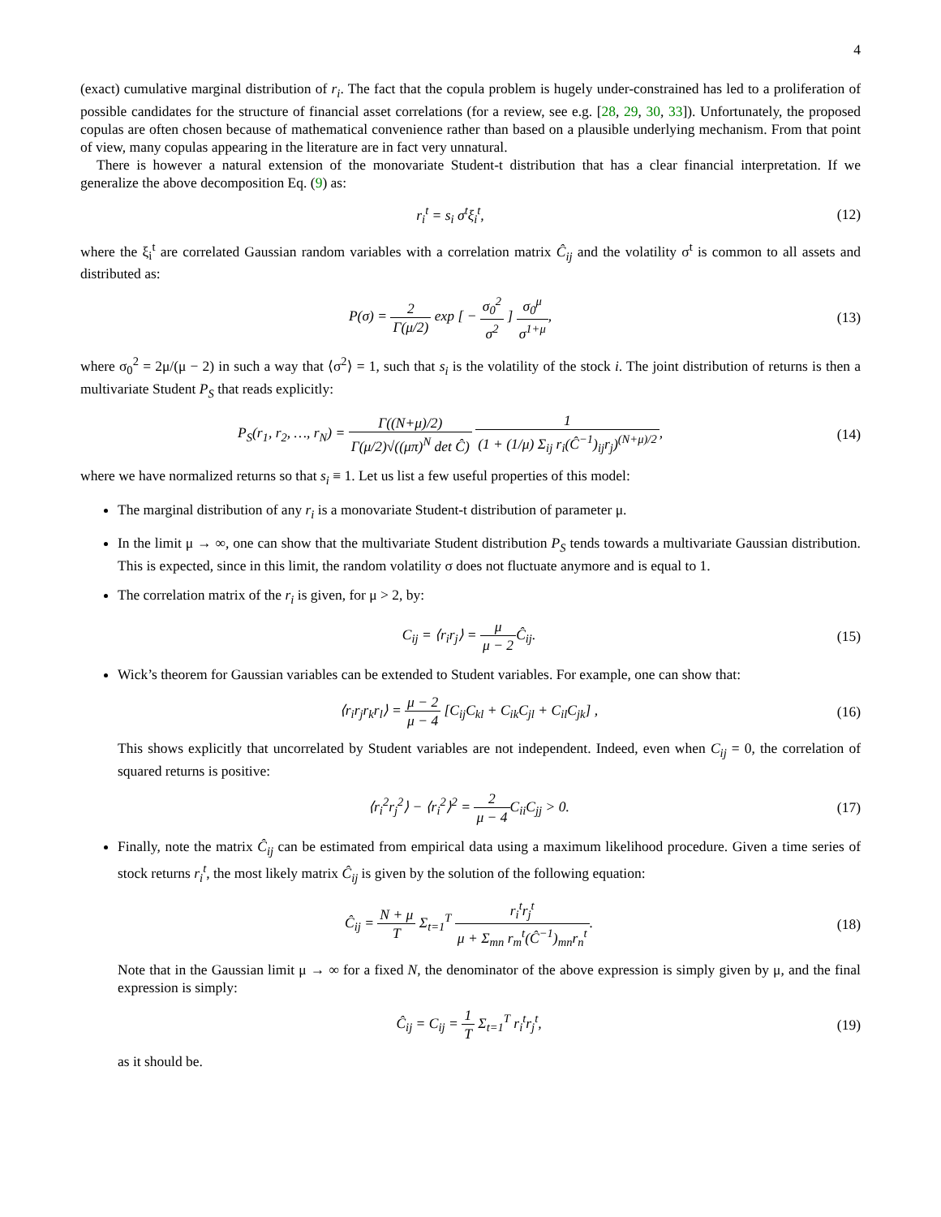4
(exact) cumulative marginal distribution of r<sub>i</sub>. The fact that the copula problem is hugely under-constrained has led to a proliferation of possible candidates for the structure of financial asset correlations (for a review, see e.g. [28, 29, 30, 33]). Unfortunately, the proposed copulas are often chosen because of mathematical convenience rather than based on a plausible underlying mechanism. From that point of view, many copulas appearing in the literature are in fact very unnatural.
There is however a natural extension of the monovariate Student-t distribution that has a clear financial interpretation. If we generalize the above decomposition Eq. (9) as:
r<sub>i</sub><sup>t</sup> = s<sub>i</sub> σ<sup>t</sup>ξ<sub>i</sub><sup>t</sup>, (12)
where the ξ<sub>i</sub><sup>t</sup> are correlated Gaussian random variables with a correlation matrix Ĉ<sub>ij</sub> and the volatility σ<sup>t</sup> is common to all assets and distributed as:
P(σ) = 2 Γ(μ/2) exp [ − σ<sub>0</sub><sup>2</sup> σ<sup>2</sup> ] σ<sub>0</sub><sup>μ</sup> σ<sup>1+μ</sup>,
(13)
where σ<sub>0</sub><sup>2</sup> = 2μ/(μ − 2) in such a way that ⟨σ<sup>2</sup>⟩ = 1, such that s<sub>i</sub> is the volatility of the stock i. The joint distribution of returns is then a multivariate Student P<sub>S</sub> that reads explicitly:
P<sub>S</sub>(r<sub>1</sub>, r<sub>2</sub>, …, r<sub>N</sub>) = Γ((N+μ)/2) Γ(μ/2)√((μπ)<sup>N</sup> det Ĉ) 1 (1 + (1/μ) Σ<sub>ij</sub> r<sub>i</sub>(Ĉ<sup>−1</sup>)<sub>ij</sub>r<sub>j</sub>)<sup>(N+μ)/2</sup>,
(14)
where we have normalized returns so that s<sub>i</sub> ≡ 1. Let us list a few useful properties of this model:
The marginal distribution of any r<sub>i</sub> is a monovariate Student-t distribution of parameter μ.
In the limit μ → ∞, one can show that the multivariate Student distribution P<sub>S</sub> tends towards a multivariate Gaussian distribution. This is expected, since in this limit, the random volatility σ does not fluctuate anymore and is equal to 1.
The correlation matrix of the r<sub>i</sub> is given, for μ > 2, by:
C<sub>ij</sub> = ⟨r<sub>i</sub>r<sub>j</sub>⟩ = μ μ − 2 Ĉ<sub>ij</sub>. (15)
Wick’s theorem for Gaussian variables can be extended to Student variables. For example, one can show that:
⟨r<sub>i</sub>r<sub>j</sub>r<sub>k</sub>r<sub>l</sub>⟩ = μ − 2 μ − 4 [C<sub>ij</sub>C<sub>kl</sub> + C<sub>ik</sub>C<sub>jl</sub> + C<sub>il</sub>C<sub>jk</sub>] ,
(16)
This shows explicitly that uncorrelated by Student variables are not independent. Indeed, even when C<sub>ij</sub> = 0, the correlation of squared returns is positive:
⟨r<sub>i</sub><sup>2</sup>r<sub>j</sub><sup>2</sup>⟩ − ⟨r<sub>i</sub><sup>2</sup>⟩<sup>2</sup> = 2 μ − 4 C<sub>ii</sub>C<sub>jj</sub> > 0.
(17)
Finally, note the matrix Ĉ<sub>ij</sub> can be estimated from empirical data using a maximum likelihood procedure. Given a time series of stock returns r<sub>i</sub><sup>t</sup>, the most likely matrix Ĉ<sub>ij</sub> is given by the solution of the following equation:
Ĉ<sub>ij</sub> = N + μ T Σ<sub>t=1</sub><sup>T</sup> r<sub>i</sub><sup>t</sup>r<sub>j</sub><sup>t</sup> μ + Σ<sub>mn</sub> r<sub>m</sub><sup>t</sup>(Ĉ<sup>−1</sup>)<sub>mn</sub>r<sub>n</sub><sup>t</sup>.
(18)
Note that in the Gaussian limit μ → ∞ for a fixed N, the denominator of the above expression is simply given by μ, and the final expression is simply:
Ĉ<sub>ij</sub> = C<sub>ij</sub> = 1 T Σ<sub>t=1</sub><sup>T</sup> r<sub>i</sub><sup>t</sup>r<sub>j</sub><sup>t</sup>, (19)
as it should be.